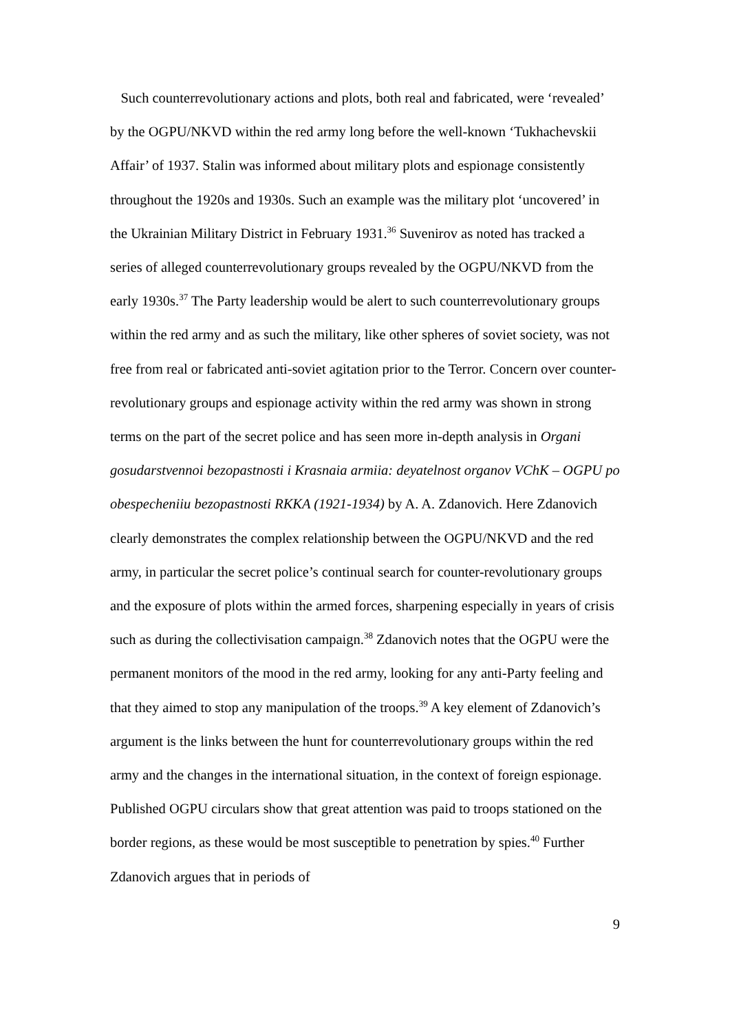Such counterrevolutionary actions and plots, both real and fabricated, were ‘revealed’ by the OGPU/NKVD within the red army long before the well-known ‘Tukhachevskii Affair’ of 1937. Stalin was informed about military plots and espionage consistently throughout the 1920s and 1930s. Such an example was the military plot ‘uncovered’ in the Ukrainian Military District in February 1931.<sup>36</sup> Suvenirov as noted has tracked a series of alleged counterrevolutionary groups revealed by the OGPU/NKVD from the early 1930s.<sup>37</sup> The Party leadership would be alert to such counterrevolutionary groups within the red army and as such the military, like other spheres of soviet society, was not free from real or fabricated anti-soviet agitation prior to the Terror. Concern over counter-revolutionary groups and espionage activity within the red army was shown in strong terms on the part of the secret police and has seen more in-depth analysis in Organi gosudarstvennoi bezopastnosti i Krasnaia armiia: deyatelnost organov VChK – OGPU po obespecheniiu bezopastnosti RKKA (1921-1934) by A. A. Zdanovich. Here Zdanovich clearly demonstrates the complex relationship between the OGPU/NKVD and the red army, in particular the secret police’s continual search for counter-revolutionary groups and the exposure of plots within the armed forces, sharpening especially in years of crisis such as during the collectivisation campaign.<sup>38</sup> Zdanovich notes that the OGPU were the permanent monitors of the mood in the red army, looking for any anti-Party feeling and that they aimed to stop any manipulation of the troops.<sup>39</sup> A key element of Zdanovich’s argument is the links between the hunt for counterrevolutionary groups within the red army and the changes in the international situation, in the context of foreign espionage. Published OGPU circulars show that great attention was paid to troops stationed on the border regions, as these would be most susceptible to penetration by spies.<sup>40</sup> Further Zdanovich argues that in periods of
9